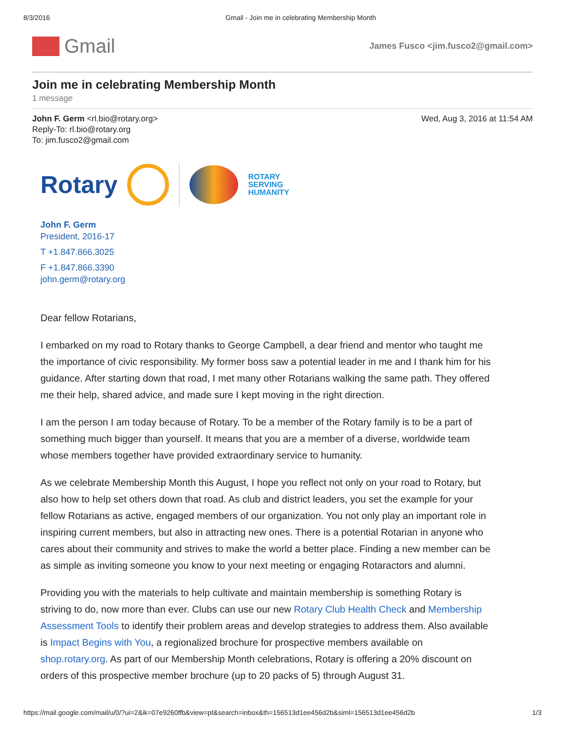8/3/2016 Gmail - Join me in celebrating Membership Month
Gmail
James Fusco <jim.fusco2@gmail.com>
Join me in celebrating Membership Month
1 message
John F. Germ <rl.bio@rotary.org>
Reply-To: rl.bio@rotary.org
To: jim.fusco2@gmail.com
Wed, Aug 3, 2016 at 11:54 AM
Rotary
ROTARY
SERVING
HUMANITY
John F. Germ
President, 2016-17
T +1.847.866.3025
F +1.847.866.3390
john.germ@rotary.org
Dear fellow Rotarians,
I embarked on my road to Rotary thanks to George Campbell, a dear friend and mentor who taught me the importance of civic responsibility. My former boss saw a potential leader in me and I thank him for his guidance. After starting down that road, I met many other Rotarians walking the same path. They offered me their help, shared advice, and made sure I kept moving in the right direction.
I am the person I am today because of Rotary. To be a member of the Rotary family is to be a part of something much bigger than yourself. It means that you are a member of a diverse, worldwide team whose members together have provided extraordinary service to humanity.
As we celebrate Membership Month this August, I hope you reflect not only on your road to Rotary, but also how to help set others down that road. As club and district leaders, you set the example for your fellow Rotarians as active, engaged members of our organization. You not only play an important role in inspiring current members, but also in attracting new ones. There is a potential Rotarian in anyone who cares about their community and strives to make the world a better place. Finding a new member can be as simple as inviting someone you know to your next meeting or engaging Rotaractors and alumni.
Providing you with the materials to help cultivate and maintain membership is something Rotary is striving to do, now more than ever. Clubs can use our new Rotary Club Health Check and Membership Assessment Tools to identify their problem areas and develop strategies to address them. Also available is Impact Begins with You, a regionalized brochure for prospective members available on shop.rotary.org. As part of our Membership Month celebrations, Rotary is offering a 20% discount on orders of this prospective member brochure (up to 20 packs of 5) through August 31.
https://mail.google.com/mail/u/0/?ui=2&ik=07e9260ffb&view=pt&search=inbox&th=156513d1ee456d2b&siml=156513d1ee456d2b 1/3